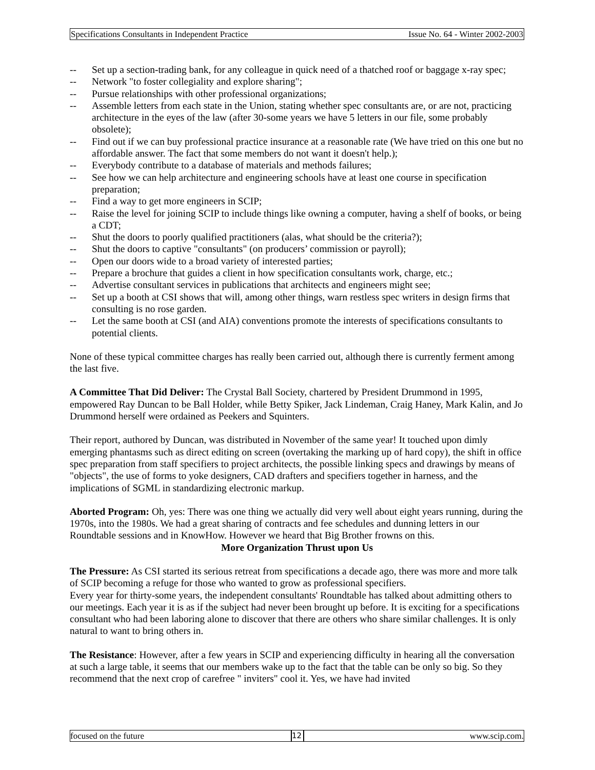Specifications Consultants in Independent Practice Issue No. 64 - Winter 2002-2003
-- Set up a section-trading bank, for any colleague in quick need of a thatched roof or baggage x-ray spec;
-- Network "to foster collegiality and explore sharing";
-- Pursue relationships with other professional organizations;
-- Assemble letters from each state in the Union, stating whether spec consultants are, or are not, practicing architecture in the eyes of the law (after 30-some years we have 5 letters in our file, some probably obsolete);
-- Find out if we can buy professional practice insurance at a reasonable rate (We have tried on this one but no affordable answer. The fact that some members do not want it doesn't help.);
-- Everybody contribute to a database of materials and methods failures;
-- See how we can help architecture and engineering schools have at least one course in specification preparation;
-- Find a way to get more engineers in SCIP;
-- Raise the level for joining SCIP to include things like owning a computer, having a shelf of books, or being a CDT;
-- Shut the doors to poorly qualified practitioners (alas, what should be the criteria?);
-- Shut the doors to captive "consultants" (on producers’ commission or payroll);
-- Open our doors wide to a broad variety of interested parties;
-- Prepare a brochure that guides a client in how specification consultants work, charge, etc.;
-- Advertise consultant services in publications that architects and engineers might see;
-- Set up a booth at CSI shows that will, among other things, warn restless spec writers in design firms that consulting is no rose garden.
-- Let the same booth at CSI (and AIA) conventions promote the interests of specifications consultants to potential clients.
None of these typical committee charges has really been carried out, although there is currently ferment among the last five.
A Committee That Did Deliver: The Crystal Ball Society, chartered by President Drummond in 1995, empowered Ray Duncan to be Ball Holder, while Betty Spiker, Jack Lindeman, Craig Haney, Mark Kalin, and Jo Drummond herself were ordained as Peekers and Squinters.
Their report, authored by Duncan, was distributed in November of the same year! It touched upon dimly emerging phantasms such as direct editing on screen (overtaking the marking up of hard copy), the shift in office spec preparation from staff specifiers to project architects, the possible linking specs and drawings by means of "objects", the use of forms to yoke designers, CAD drafters and specifiers together in harness, and the implications of SGML in standardizing electronic markup.
Aborted Program: Oh, yes: There was one thing we actually did very well about eight years running, during the 1970s, into the 1980s. We had a great sharing of contracts and fee schedules and dunning letters in our Roundtable sessions and in KnowHow. However we heard that Big Brother frowns on this.
More Organization Thrust upon Us
The Pressure: As CSI started its serious retreat from specifications a decade ago, there was more and more talk of SCIP becoming a refuge for those who wanted to grow as professional specifiers.
Every year for thirty-some years, the independent consultants' Roundtable has talked about admitting others to our meetings. Each year it is as if the subject had never been brought up before. It is exciting for a specifications consultant who had been laboring alone to discover that there are others who share similar challenges. It is only natural to want to bring others in.
The Resistance: However, after a few years in SCIP and experiencing difficulty in hearing all the conversation at such a large table, it seems that our members wake up to the fact that the table can be only so big. So they recommend that the next crop of carefree " inviters" cool it. Yes, we have had invited
focused on the future 12 www.scip.com.